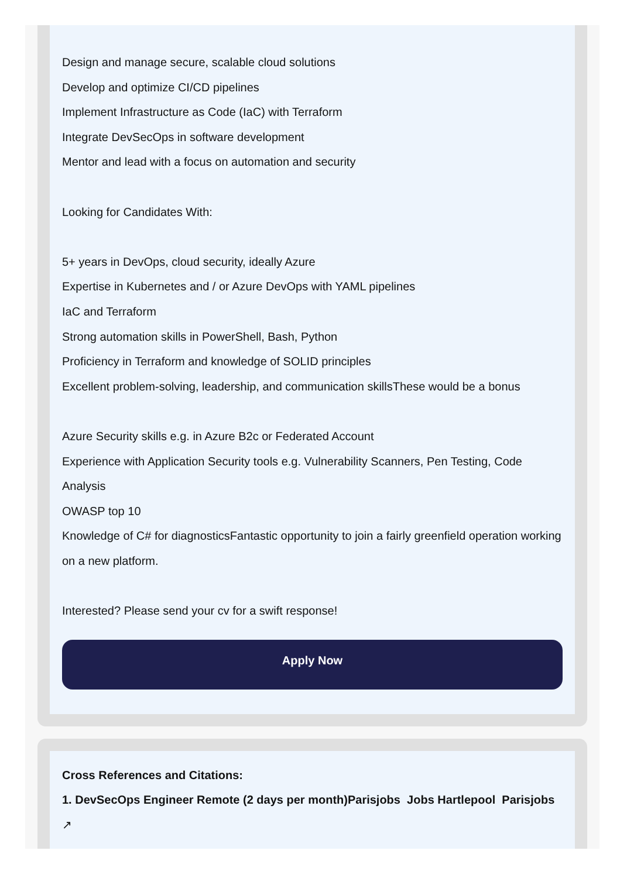Design and manage secure, scalable cloud solutions
Develop and optimize CI/CD pipelines
Implement Infrastructure as Code (IaC) with Terraform
Integrate DevSecOps in software development
Mentor and lead with a focus on automation and security
Looking for Candidates With:
5+ years in DevOps, cloud security, ideally Azure
Expertise in Kubernetes and / or Azure DevOps with YAML pipelines
IaC and Terraform
Strong automation skills in PowerShell, Bash, Python
Proficiency in Terraform and knowledge of SOLID principles
Excellent problem-solving, leadership, and communication skillsThese would be a bonus
Azure Security skills e.g. in Azure B2c or Federated Account
Experience with Application Security tools e.g. Vulnerability Scanners, Pen Testing, Code Analysis
OWASP top 10
Knowledge of C# for diagnosticsFantastic opportunity to join a fairly greenfield operation working on a new platform.
Interested? Please send your cv for a swift response!
Apply Now
Cross References and Citations:
1. DevSecOps Engineer Remote (2 days per month)Parisjobs Jobs Hartlepool Parisjobs
↗